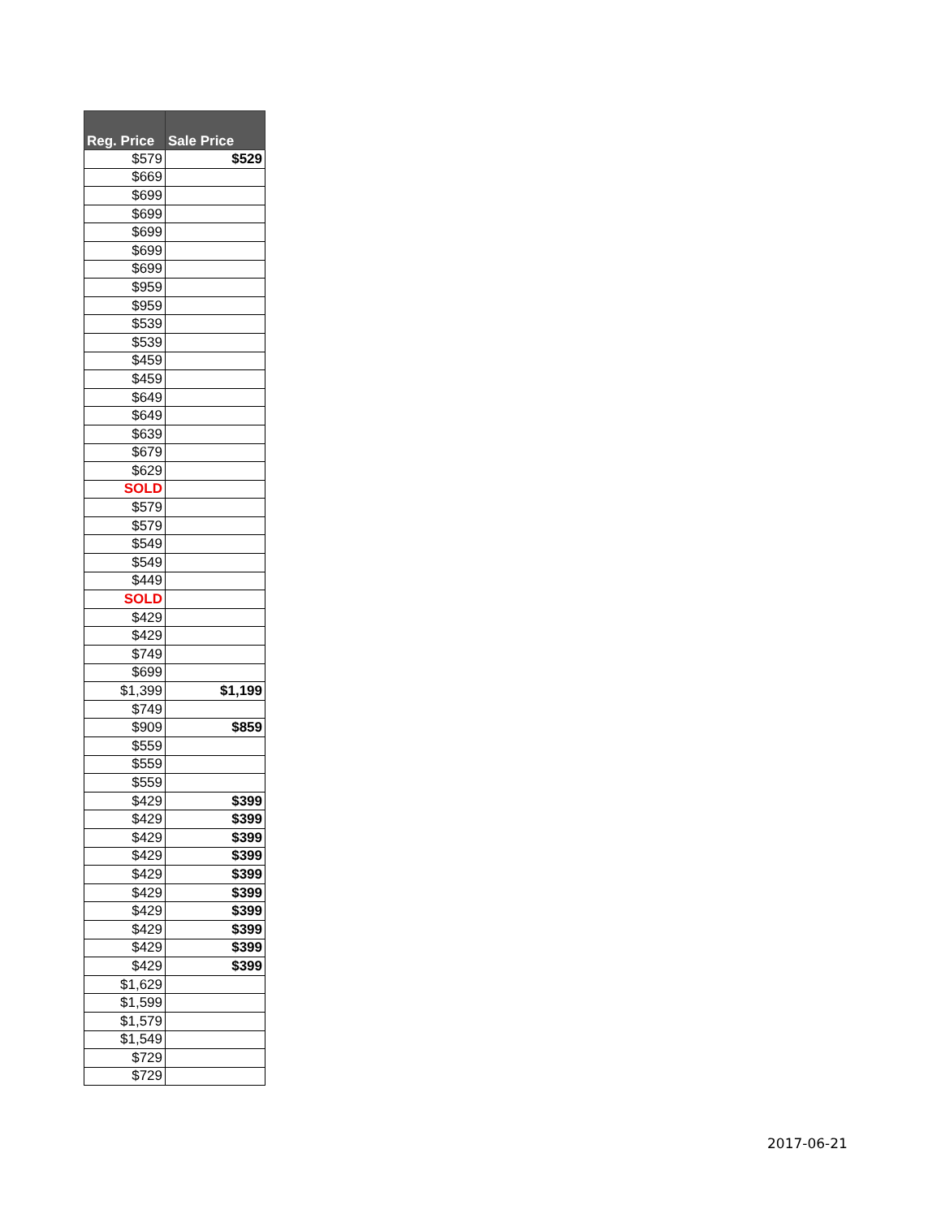| Reg. Price | Sale Price |
| --- | --- |
| $579 | $529 |
| $669 | |
| $699 | |
| $699 | |
| $699 | |
| $699 | |
| $699 | |
| $959 | |
| $959 | |
| $539 | |
| $539 | |
| $459 | |
| $459 | |
| $649 | |
| $649 | |
| $639 | |
| $679 | |
| $629 | |
| SOLD | |
| $579 | |
| $579 | |
| $549 | |
| $549 | |
| $449 | |
| SOLD | |
| $429 | |
| $429 | |
| $749 | |
| $699 | |
| $1,399 | $1,199 |
| $749 | |
| $909 | $859 |
| $559 | |
| $559 | |
| $559 | |
| $429 | $399 |
| $429 | $399 |
| $429 | $399 |
| $429 | $399 |
| $429 | $399 |
| $429 | $399 |
| $429 | $399 |
| $429 | $399 |
| $429 | $399 |
| $429 | $399 |
| $1,629 | |
| $1,599 | |
| $1,579 | |
| $1,549 | |
| $729 | |
| $729 | |
2017-06-21